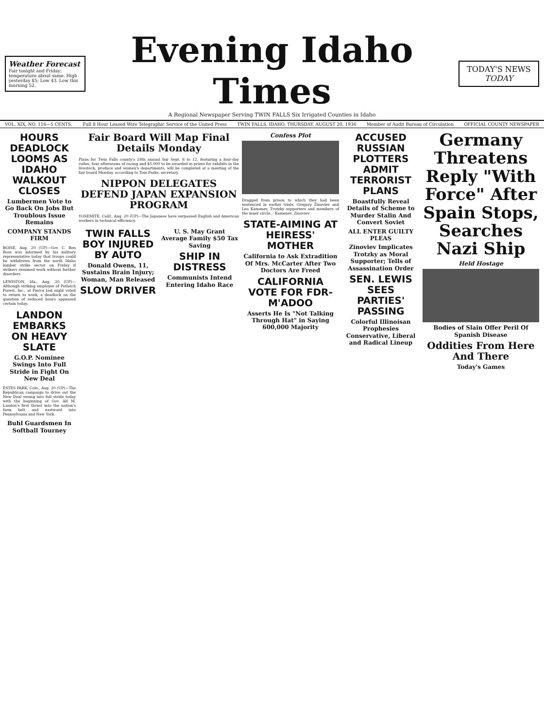Weather Forecast
Fair tonight and Friday; temperature about same. High yesterday 85; Low 43. Low this morning 52.
Evening Idaho Times
A Regional Newspaper Serving TWIN FALLS Six Irrigated Counties in Idaho
TODAY'S NEWS TODAY
VOL. XIX, NO. 116—5 CENTS. Full 8 Hour Leased Wire Telegraphic Service of the United Press TWIN FALLS, IDAHO, THURSDAY, AUGUST 20, 1936 Member of Audit Bureau of Circulation OFFICIAL COUNTY NEWSPAPER
HOURS DEADLOCK LOOMS AS IDAHO WALKOUT CLOSES
Lumbermen Vote to Go Back On Jobs But Troublous Issue Remains
COMPANY STANDS FIRM
BOISE, Aug. 20 (UP)—Gov. C. Ben Ross was informed by his military representative today that troops could be withdrawn from the north Idaho lumber strike sector on Friday if strikers resumed work without further disorders.
LEWISTON, Ida., Aug. 20 (UP)—Although striking employes of Potlatch Forest, Inc., at Pierce last night voted to return to work, a deadlock on the question of reduced hours appeared certain today.
LANDON EMBARKS ON HEAVY SLATE
G.O.P. Nominee Swings Into Full Stride in Fight On New Deal
ESTES PARK, Colo., Aug. 20 (UP)—The Republican campaign to drive out the New Deal swung into full stride today with the beginning of Gov. Alf M. Landon's first thrust into the nation's farm belt and eastward into Pennsylvania and New York.
Buhl Guardsmen In Softball Tourney
Fair Board Will Map Final Details Monday
Plans for Twin Falls county's 18th annual fair Sept. 8 to 12, featuring a four-day rodeo, four afternoons of racing and $5,000 to be awarded in prizes for exhibits in the livestock, produce and women's departments, will be completed at a meeting of the fair board Monday, according to Tom Parks, secretary.
NIPPON DELEGATES DEFEND JAPAN EXPANSION PROGRAM
YOSEMITE, Calif., Aug. 20 (UP)—The Japanese have surpassed English and American workers in technical efficiency.
TWIN FALLS BOY INJURED BY AUTO
Donald Owens, 11, Sustains Brain Injury; Woman, Man Released
SLOW DRIVER
U. S. May Grant Average Family $50 Tax Saving
SHIP IN DISTRESS
Communists Intend Entering Idaho Race
Confess Plot
Dragged from prison to which they had been sentenced in earlier trials, Gregory Zinoviev and Leo Kamenev, Trotzky supporters and members of the inner circle... Kamenev. Zinoviev
STATE-AIMING AT HEIRESS' MOTHER
California to Ask Extradition Of Mrs. McCarter After Two Doctors Are Freed
CALIFORNIA VOTE FOR FDR-M'ADOO
Asserts He Is "Not Talking Through Hat" in Saying 600,000 Majority
ACCUSED RUSSIAN PLOTTERS ADMIT TERRORIST PLANS
Boastfully Reveal Details of Scheme to Murder Stalin And Convert Soviet
ALL ENTER GUILTY PLEAS
Zinoviev Implicates Trotzky as Moral Supporter; Tells of Assassination Order
SEN. LEWIS SEES PARTIES' PASSING
Colorful Illinoisan Prophesies Conservative, Liberal and Radical Lineup
Germany Threatens Reply "With Force" After Spain Stops, Searches Nazi Ship
Held Hostage
Bodies of Slain Offer Peril Of Spanish Disease
Oddities From Here And There
Today's Games
War Ships Ordered To Protect Vessels. Mexico Sends 30 Car Loads Of Munitions. MILLS CLOSE UP. DISAVOW LEMKE. THEATERS BURN.